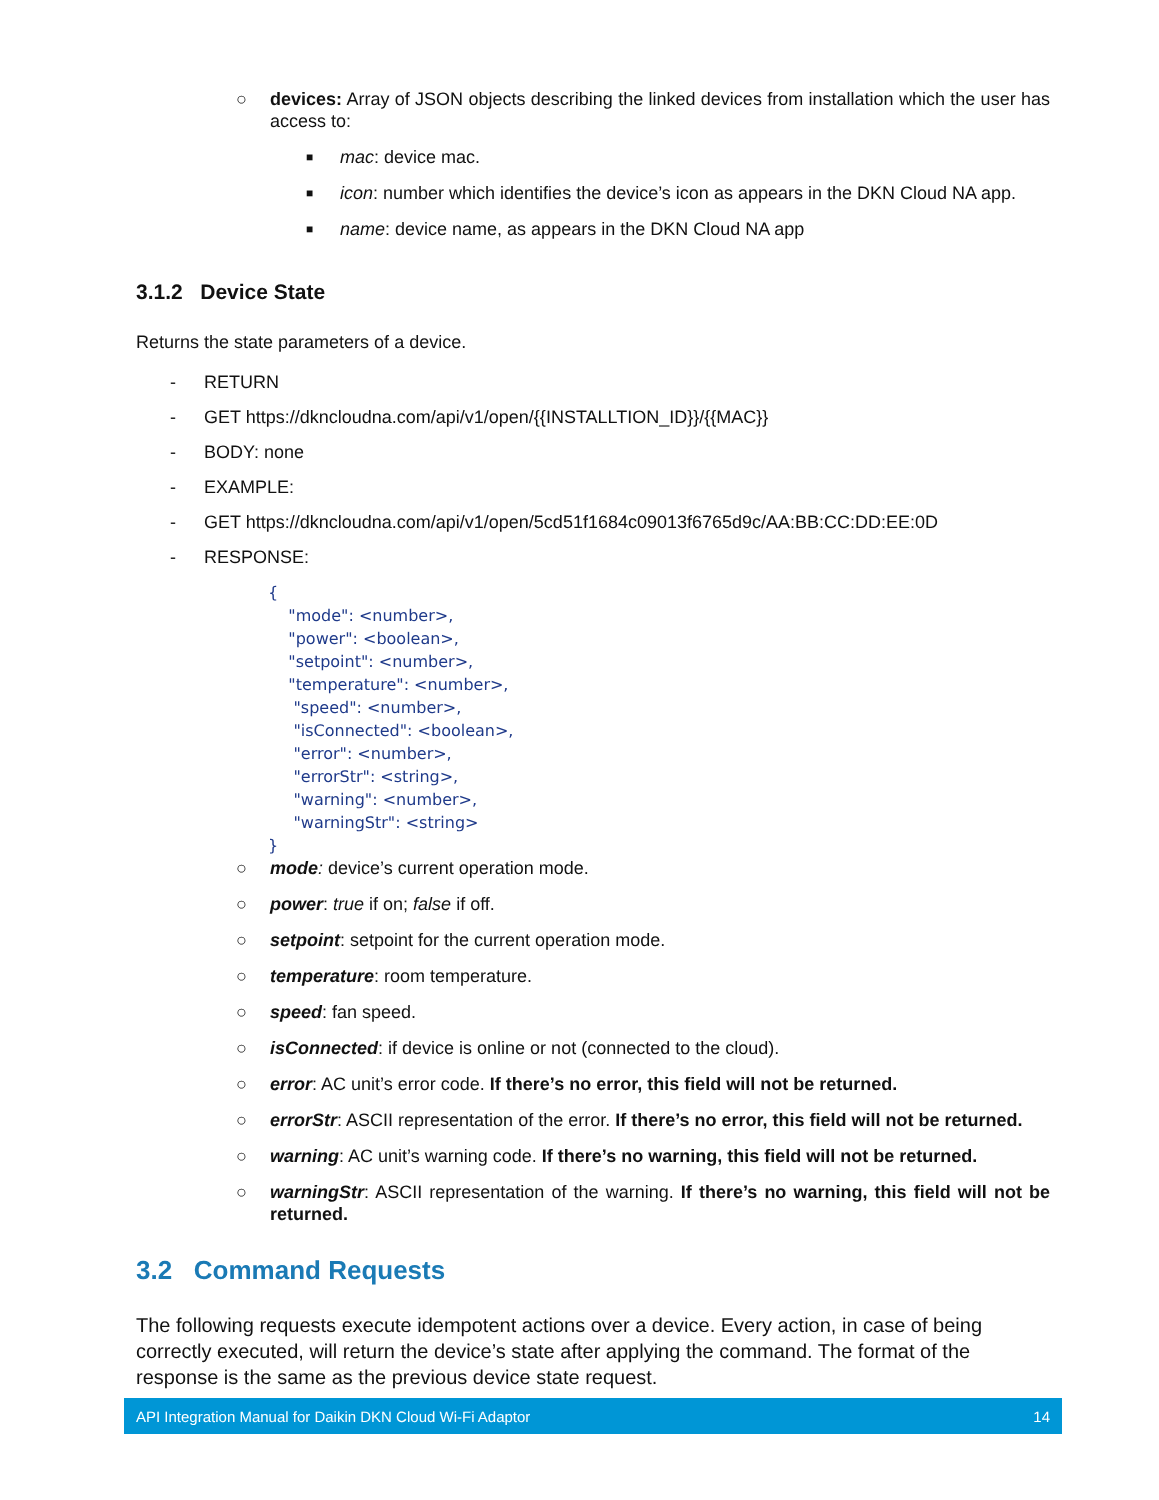○ devices: Array of JSON objects describing the linked devices from installation which the user has access to:
■ mac: device mac.
■ icon: number which identifies the device’s icon as appears in the DKN Cloud NA app.
■ name: device name, as appears in the DKN Cloud NA app
3.1.2 Device State
Returns the state parameters of a device.
- RETURN
- GET https://dkncloudna.com/api/v1/open/{{INSTALLTION_ID}}/{{MAC}}
- BODY: none
- EXAMPLE:
- GET https://dkncloudna.com/api/v1/open/5cd51f1684c09013f6765d9c/AA:BB:CC:DD:EE:0D
- RESPONSE:
{ "mode": <number>, "power": <boolean>, "setpoint": <number>, "temperature": <number>, "speed": <number>, "isConnected": <boolean>, "error": <number>, "errorStr": <string>, "warning": <number>, "warningStr": <string> }
○ mode: device’s current operation mode.
○ power: true if on; false if off.
○ setpoint: setpoint for the current operation mode.
○ temperature: room temperature.
○ speed: fan speed.
○ isConnected: if device is online or not (connected to the cloud).
○ error: AC unit’s error code. If there’s no error, this field will not be returned.
○ errorStr: ASCII representation of the error. If there’s no error, this field will not be returned.
○ warning: AC unit’s warning code. If there’s no warning, this field will not be returned.
○ warningStr: ASCII representation of the warning. If there’s no warning, this field will not be returned.
3.2 Command Requests
The following requests execute idempotent actions over a device. Every action, in case of being correctly executed, will return the device’s state after applying the command. The format of the response is the same as the previous device state request.
API Integration Manual for Daikin DKN Cloud Wi-Fi Adaptor 14